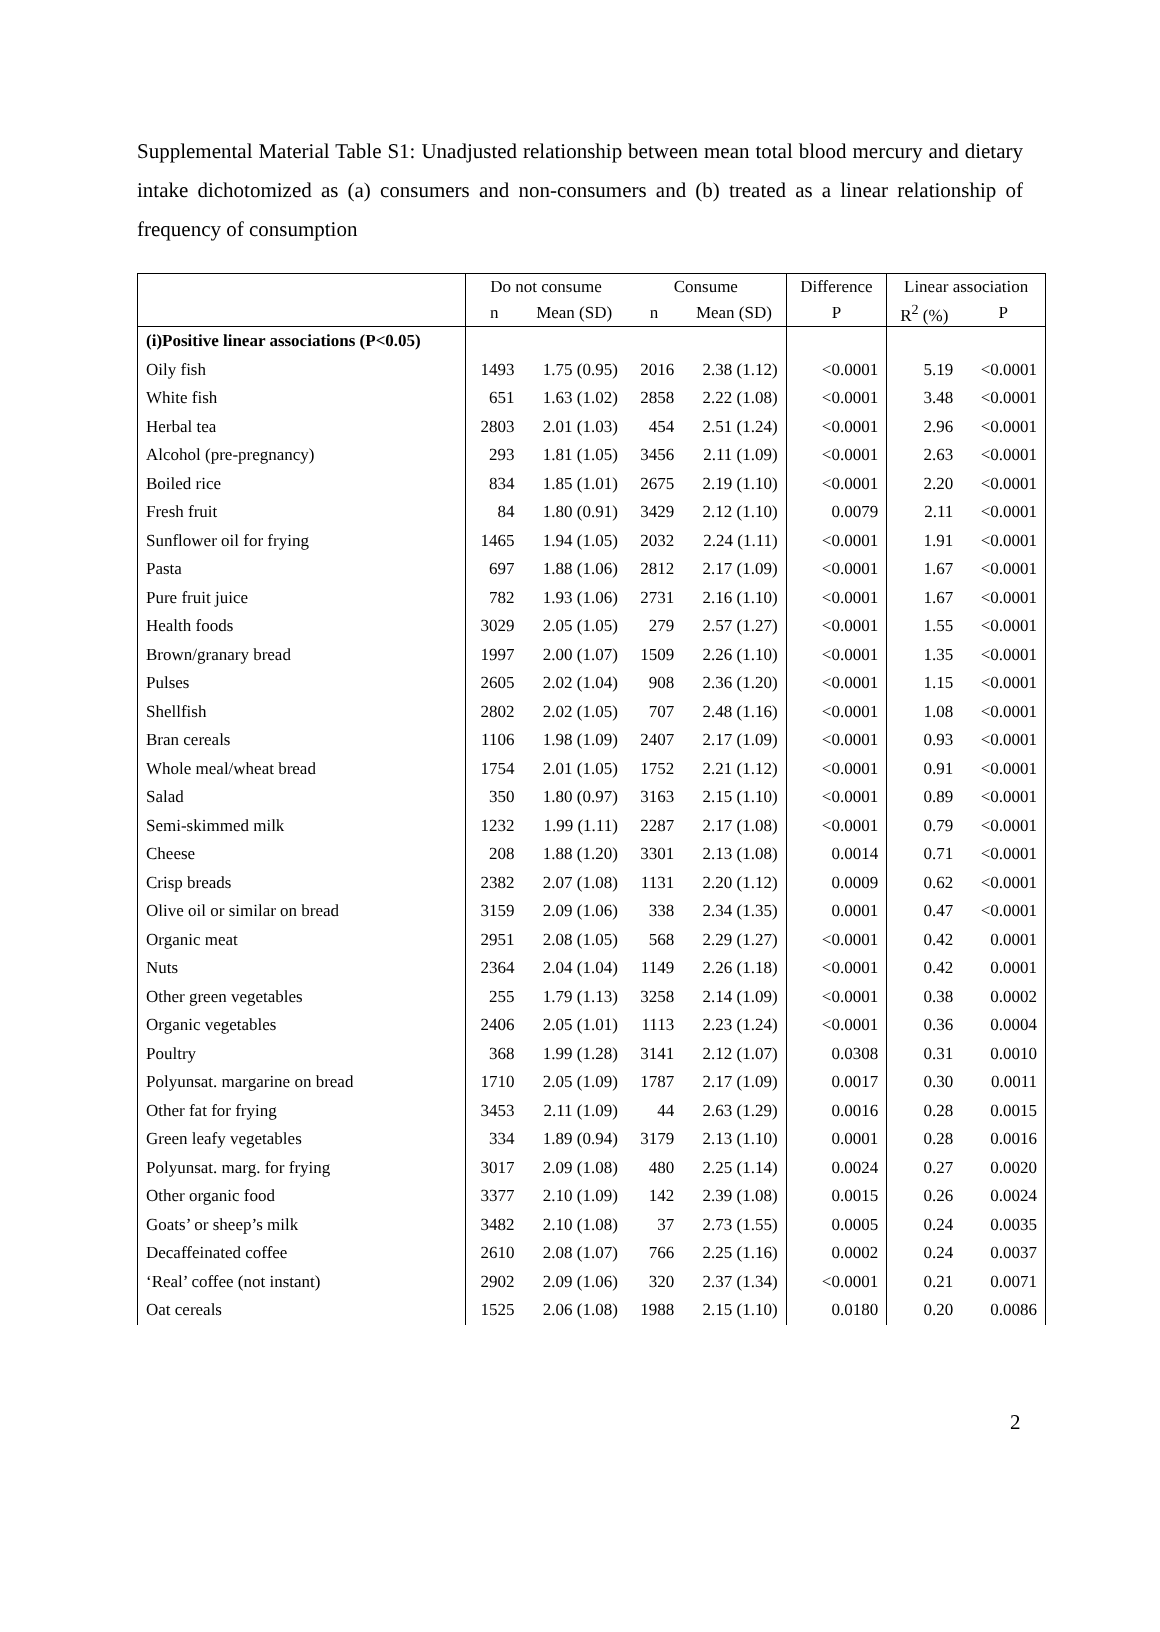Supplemental Material Table S1: Unadjusted relationship between mean total blood mercury and dietary intake dichotomized as (a) consumers and non-consumers and (b) treated as a linear relationship of frequency of consumption
| | Do not consume | | Consume | | Difference | Linear association | |
| --- | --- | --- | --- | --- | --- | --- | --- |
| | n | Mean (SD) | n | Mean (SD) | P | R<sup>2</sup> (%) | P |
| (i)Positive linear associations (P<0.05) | | | | | | | |
| Oily fish | 1493 | 1.75 (0.95) | 2016 | 2.38 (1.12) | <0.0001 | 5.19 | <0.0001 |
| White fish | 651 | 1.63 (1.02) | 2858 | 2.22 (1.08) | <0.0001 | 3.48 | <0.0001 |
| Herbal tea | 2803 | 2.01 (1.03) | 454 | 2.51 (1.24) | <0.0001 | 2.96 | <0.0001 |
| Alcohol (pre-pregnancy) | 293 | 1.81 (1.05) | 3456 | 2.11 (1.09) | <0.0001 | 2.63 | <0.0001 |
| Boiled rice | 834 | 1.85 (1.01) | 2675 | 2.19 (1.10) | <0.0001 | 2.20 | <0.0001 |
| Fresh fruit | 84 | 1.80 (0.91) | 3429 | 2.12 (1.10) | 0.0079 | 2.11 | <0.0001 |
| Sunflower oil for frying | 1465 | 1.94 (1.05) | 2032 | 2.24 (1.11) | <0.0001 | 1.91 | <0.0001 |
| Pasta | 697 | 1.88 (1.06) | 2812 | 2.17 (1.09) | <0.0001 | 1.67 | <0.0001 |
| Pure fruit juice | 782 | 1.93 (1.06) | 2731 | 2.16 (1.10) | <0.0001 | 1.67 | <0.0001 |
| Health foods | 3029 | 2.05 (1.05) | 279 | 2.57 (1.27) | <0.0001 | 1.55 | <0.0001 |
| Brown/granary bread | 1997 | 2.00 (1.07) | 1509 | 2.26 (1.10) | <0.0001 | 1.35 | <0.0001 |
| Pulses | 2605 | 2.02 (1.04) | 908 | 2.36 (1.20) | <0.0001 | 1.15 | <0.0001 |
| Shellfish | 2802 | 2.02 (1.05) | 707 | 2.48 (1.16) | <0.0001 | 1.08 | <0.0001 |
| Bran cereals | 1106 | 1.98 (1.09) | 2407 | 2.17 (1.09) | <0.0001 | 0.93 | <0.0001 |
| Whole meal/wheat bread | 1754 | 2.01 (1.05) | 1752 | 2.21 (1.12) | <0.0001 | 0.91 | <0.0001 |
| Salad | 350 | 1.80 (0.97) | 3163 | 2.15 (1.10) | <0.0001 | 0.89 | <0.0001 |
| Semi-skimmed milk | 1232 | 1.99 (1.11) | 2287 | 2.17 (1.08) | <0.0001 | 0.79 | <0.0001 |
| Cheese | 208 | 1.88 (1.20) | 3301 | 2.13 (1.08) | 0.0014 | 0.71 | <0.0001 |
| Crisp breads | 2382 | 2.07 (1.08) | 1131 | 2.20 (1.12) | 0.0009 | 0.62 | <0.0001 |
| Olive oil or similar on bread | 3159 | 2.09 (1.06) | 338 | 2.34 (1.35) | 0.0001 | 0.47 | <0.0001 |
| Organic meat | 2951 | 2.08 (1.05) | 568 | 2.29 (1.27) | <0.0001 | 0.42 | 0.0001 |
| Nuts | 2364 | 2.04 (1.04) | 1149 | 2.26 (1.18) | <0.0001 | 0.42 | 0.0001 |
| Other green vegetables | 255 | 1.79 (1.13) | 3258 | 2.14 (1.09) | <0.0001 | 0.38 | 0.0002 |
| Organic vegetables | 2406 | 2.05 (1.01) | 1113 | 2.23 (1.24) | <0.0001 | 0.36 | 0.0004 |
| Poultry | 368 | 1.99 (1.28) | 3141 | 2.12 (1.07) | 0.0308 | 0.31 | 0.0010 |
| Polyunsat. margarine on bread | 1710 | 2.05 (1.09) | 1787 | 2.17 (1.09) | 0.0017 | 0.30 | 0.0011 |
| Other fat for frying | 3453 | 2.11 (1.09) | 44 | 2.63 (1.29) | 0.0016 | 0.28 | 0.0015 |
| Green leafy vegetables | 334 | 1.89 (0.94) | 3179 | 2.13 (1.10) | 0.0001 | 0.28 | 0.0016 |
| Polyunsat. marg. for frying | 3017 | 2.09 (1.08) | 480 | 2.25 (1.14) | 0.0024 | 0.27 | 0.0020 |
| Other organic food | 3377 | 2.10 (1.09) | 142 | 2.39 (1.08) | 0.0015 | 0.26 | 0.0024 |
| Goats’ or sheep’s milk | 3482 | 2.10 (1.08) | 37 | 2.73 (1.55) | 0.0005 | 0.24 | 0.0035 |
| Decaffeinated coffee | 2610 | 2.08 (1.07) | 766 | 2.25 (1.16) | 0.0002 | 0.24 | 0.0037 |
| ‘Real’ coffee (not instant) | 2902 | 2.09 (1.06) | 320 | 2.37 (1.34) | <0.0001 | 0.21 | 0.0071 |
| Oat cereals | 1525 | 2.06 (1.08) | 1988 | 2.15 (1.10) | 0.0180 | 0.20 | 0.0086 |
2